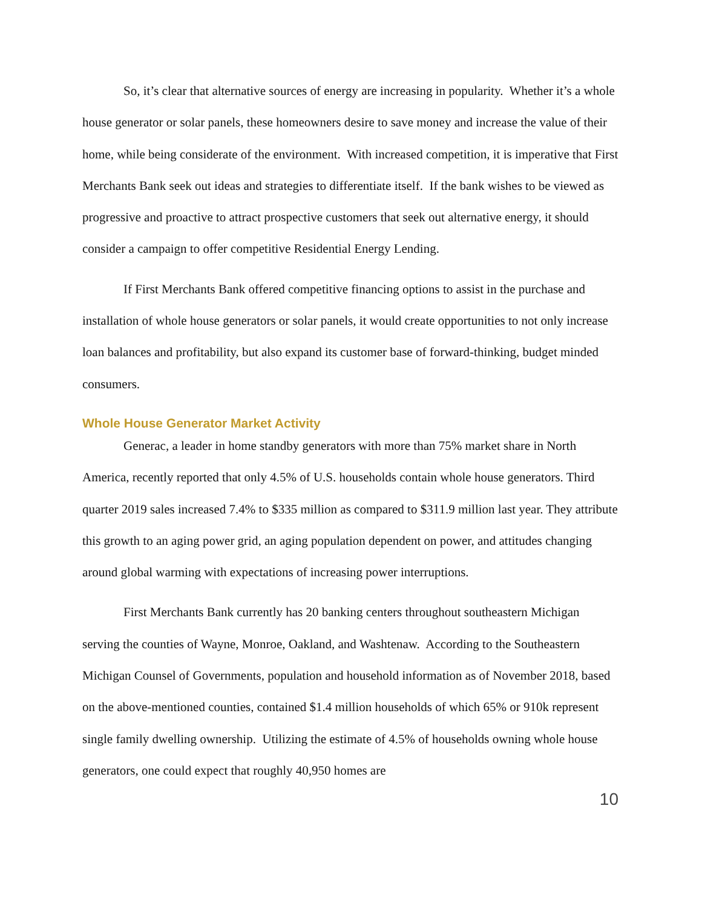So, it’s clear that alternative sources of energy are increasing in popularity. Whether it’s a whole house generator or solar panels, these homeowners desire to save money and increase the value of their home, while being considerate of the environment. With increased competition, it is imperative that First Merchants Bank seek out ideas and strategies to differentiate itself. If the bank wishes to be viewed as progressive and proactive to attract prospective customers that seek out alternative energy, it should consider a campaign to offer competitive Residential Energy Lending.
If First Merchants Bank offered competitive financing options to assist in the purchase and installation of whole house generators or solar panels, it would create opportunities to not only increase loan balances and profitability, but also expand its customer base of forward-thinking, budget minded consumers.
Whole House Generator Market Activity
Generac, a leader in home standby generators with more than 75% market share in North America, recently reported that only 4.5% of U.S. households contain whole house generators. Third quarter 2019 sales increased 7.4% to $335 million as compared to $311.9 million last year. They attribute this growth to an aging power grid, an aging population dependent on power, and attitudes changing around global warming with expectations of increasing power interruptions.
First Merchants Bank currently has 20 banking centers throughout southeastern Michigan serving the counties of Wayne, Monroe, Oakland, and Washtenaw. According to the Southeastern Michigan Counsel of Governments, population and household information as of November 2018, based on the above-mentioned counties, contained $1.4 million households of which 65% or 910k represent single family dwelling ownership. Utilizing the estimate of 4.5% of households owning whole house generators, one could expect that roughly 40,950 homes are
10